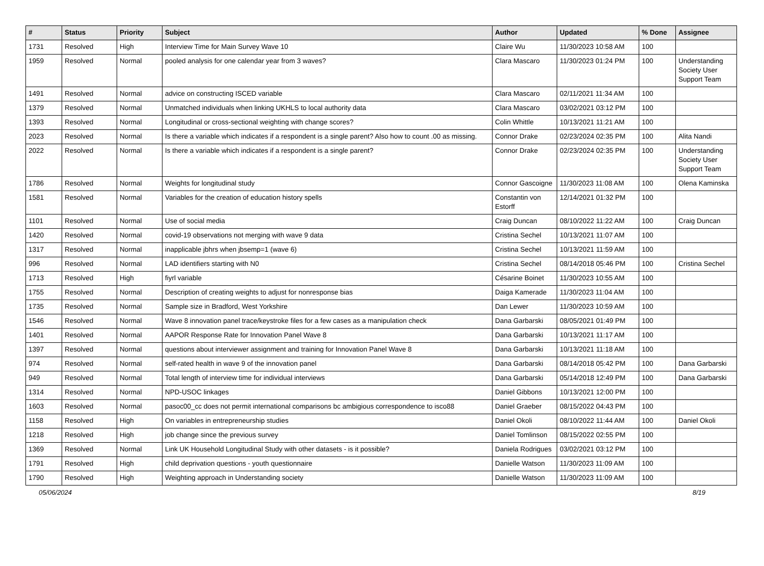| # | Status | Priority | Subject | Author | Updated | % Done | Assignee |
| --- | --- | --- | --- | --- | --- | --- | --- |
| 1731 | Resolved | High | Interview Time for Main Survey Wave 10 | Claire Wu | 11/30/2023 10:58 AM | 100 | |
| 1959 | Resolved | Normal | pooled analysis for one calendar year from 3 waves? | Clara Mascaro | 11/30/2023 01:24 PM | 100 | Understanding Society User Support Team |
| 1491 | Resolved | Normal | advice on constructing ISCED variable | Clara Mascaro | 02/11/2021 11:34 AM | 100 | |
| 1379 | Resolved | Normal | Unmatched individuals when linking UKHLS to local authority data | Clara Mascaro | 03/02/2021 03:12 PM | 100 | |
| 1393 | Resolved | Normal | Longitudinal or cross-sectional weighting with change scores? | Colin Whittle | 10/13/2021 11:21 AM | 100 | |
| 2023 | Resolved | Normal | Is there a variable which indicates if a respondent is a single parent? Also how to count .00 as missing. | Connor Drake | 02/23/2024 02:35 PM | 100 | Alita Nandi |
| 2022 | Resolved | Normal | Is there a variable which indicates if a respondent is a single parent? | Connor Drake | 02/23/2024 02:35 PM | 100 | Understanding Society User Support Team |
| 1786 | Resolved | Normal | Weights for longitudinal study | Connor Gascoigne | 11/30/2023 11:08 AM | 100 | Olena Kaminska |
| 1581 | Resolved | Normal | Variables for the creation of education history spells | Constantin von Estorff | 12/14/2021 01:32 PM | 100 | |
| 1101 | Resolved | Normal | Use of social media | Craig Duncan | 08/10/2022 11:22 AM | 100 | Craig Duncan |
| 1420 | Resolved | Normal | covid-19 observations not merging with wave 9 data | Cristina Sechel | 10/13/2021 11:07 AM | 100 | |
| 1317 | Resolved | Normal | inapplicable jbhrs when jbsemp=1 (wave 6) | Cristina Sechel | 10/13/2021 11:59 AM | 100 | |
| 996 | Resolved | Normal | LAD identifiers starting with N0 | Cristina Sechel | 08/14/2018 05:46 PM | 100 | Cristina Sechel |
| 1713 | Resolved | High | fiyrl variable | Césarine Boinet | 11/30/2023 10:55 AM | 100 | |
| 1755 | Resolved | Normal | Description of creating weights to adjust for nonresponse bias | Daiga Kamerade | 11/30/2023 11:04 AM | 100 | |
| 1735 | Resolved | Normal | Sample size in Bradford, West Yorkshire | Dan Lewer | 11/30/2023 10:59 AM | 100 | |
| 1546 | Resolved | Normal | Wave 8 innovation panel trace/keystroke files for a few cases as a manipulation check | Dana Garbarski | 08/05/2021 01:49 PM | 100 | |
| 1401 | Resolved | Normal | AAPOR Response Rate for Innovation Panel Wave 8 | Dana Garbarski | 10/13/2021 11:17 AM | 100 | |
| 1397 | Resolved | Normal | questions about interviewer assignment and training for Innovation Panel Wave 8 | Dana Garbarski | 10/13/2021 11:18 AM | 100 | |
| 974 | Resolved | Normal | self-rated health in wave 9 of the innovation panel | Dana Garbarski | 08/14/2018 05:42 PM | 100 | Dana Garbarski |
| 949 | Resolved | Normal | Total length of interview time for individual interviews | Dana Garbarski | 05/14/2018 12:49 PM | 100 | Dana Garbarski |
| 1314 | Resolved | Normal | NPD-USOC linkages | Daniel Gibbons | 10/13/2021 12:00 PM | 100 | |
| 1603 | Resolved | Normal | pasoc00_cc does not permit international comparisons bc ambigious correspondence to isco88 | Daniel Graeber | 08/15/2022 04:43 PM | 100 | |
| 1158 | Resolved | High | On variables in entrepreneurship studies | Daniel Okoli | 08/10/2022 11:44 AM | 100 | Daniel Okoli |
| 1218 | Resolved | High | job change since the previous survey | Daniel Tomlinson | 08/15/2022 02:55 PM | 100 | |
| 1369 | Resolved | Normal | Link UK Household Longitudinal Study with other datasets - is it possible? | Daniela Rodrigues | 03/02/2021 03:12 PM | 100 | |
| 1791 | Resolved | High | child deprivation questions - youth questionnaire | Danielle Watson | 11/30/2023 11:09 AM | 100 | |
| 1790 | Resolved | High | Weighting approach in Understanding society | Danielle Watson | 11/30/2023 11:09 AM | 100 | |
05/06/2024 8/19